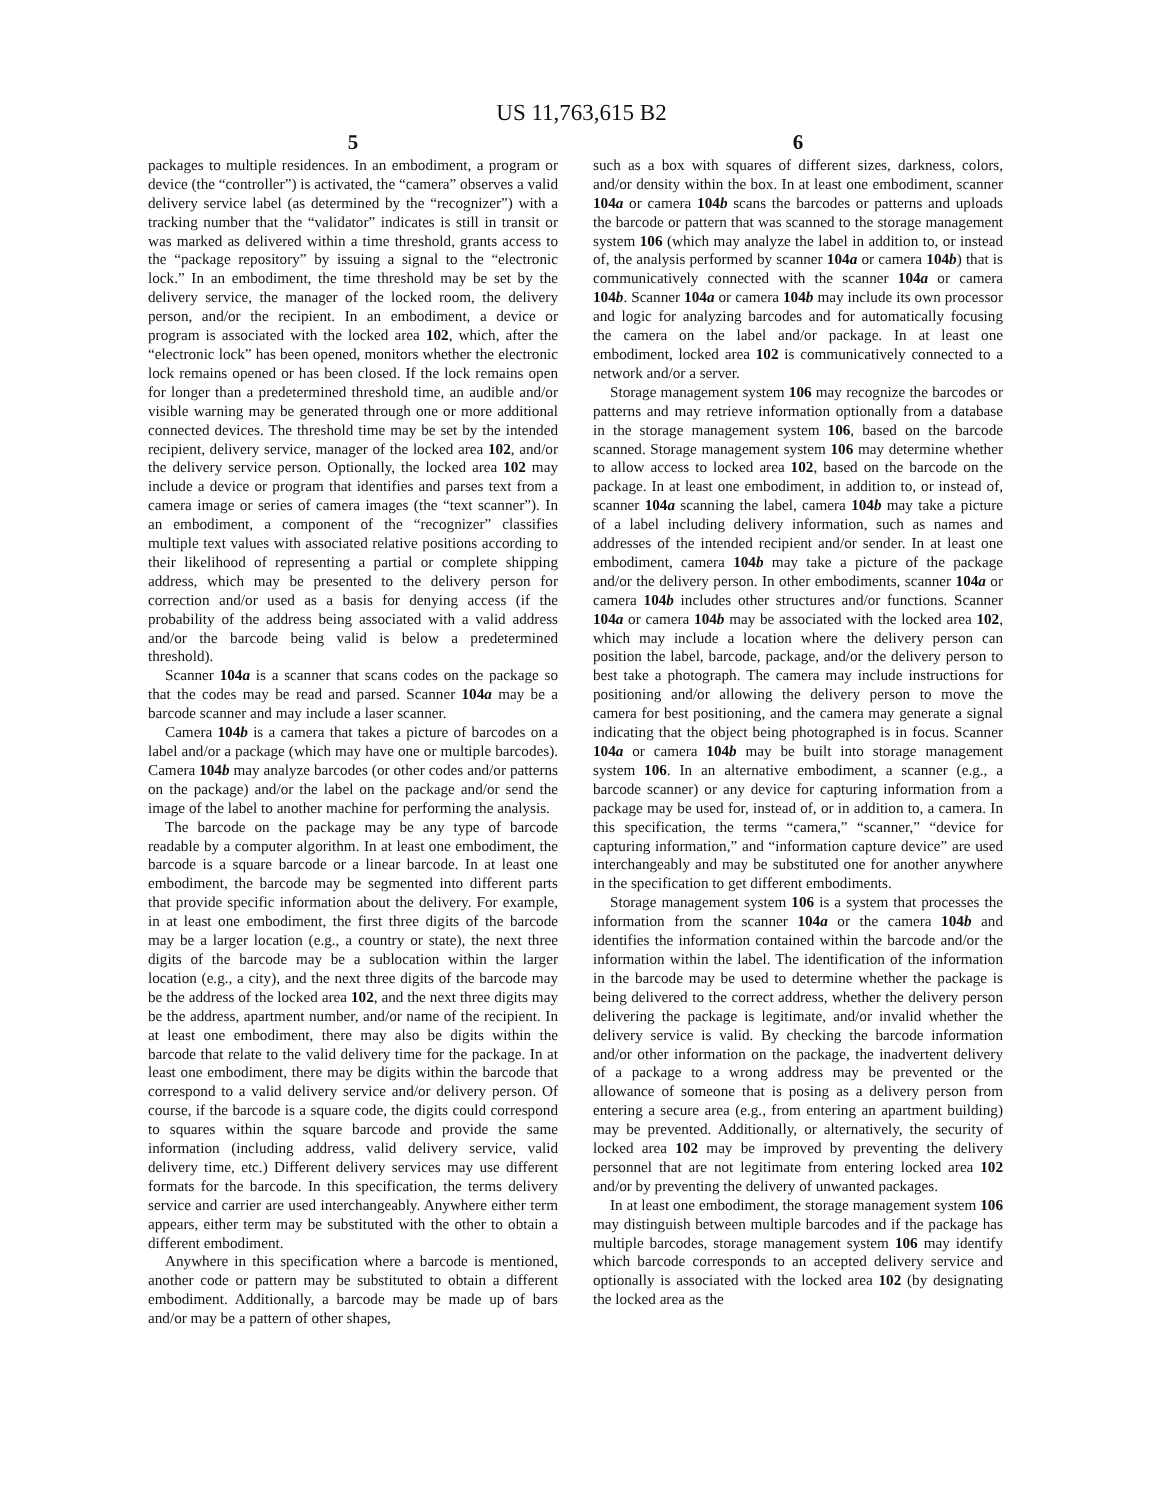US 11,763,615 B2
5
packages to multiple residences. In an embodiment, a program or device (the “controller”) is activated, the “camera” observes a valid delivery service label (as determined by the “recognizer”) with a tracking number that the “validator” indicates is still in transit or was marked as delivered within a time threshold, grants access to the “package repository” by issuing a signal to the “electronic lock.” In an embodiment, the time threshold may be set by the delivery service, the manager of the locked room, the delivery person, and/or the recipient. In an embodiment, a device or program is associated with the locked area 102, which, after the “electronic lock” has been opened, monitors whether the electronic lock remains opened or has been closed. If the lock remains open for longer than a predetermined threshold time, an audible and/or visible warning may be generated through one or more additional connected devices. The threshold time may be set by the intended recipient, delivery service, manager of the locked area 102, and/or the delivery service person. Optionally, the locked area 102 may include a device or program that identifies and parses text from a camera image or series of camera images (the “text scanner”). In an embodiment, a component of the “recognizer” classifies multiple text values with associated relative positions according to their likelihood of representing a partial or complete shipping address, which may be presented to the delivery person for correction and/or used as a basis for denying access (if the probability of the address being associated with a valid address and/or the barcode being valid is below a predetermined threshold).
Scanner 104a is a scanner that scans codes on the package so that the codes may be read and parsed. Scanner 104a may be a barcode scanner and may include a laser scanner.
Camera 104b is a camera that takes a picture of barcodes on a label and/or a package (which may have one or multiple barcodes). Camera 104b may analyze barcodes (or other codes and/or patterns on the package) and/or the label on the package and/or send the image of the label to another machine for performing the analysis.
The barcode on the package may be any type of barcode readable by a computer algorithm. In at least one embodiment, the barcode is a square barcode or a linear barcode. In at least one embodiment, the barcode may be segmented into different parts that provide specific information about the delivery. For example, in at least one embodiment, the first three digits of the barcode may be a larger location (e.g., a country or state), the next three digits of the barcode may be a sublocation within the larger location (e.g., a city), and the next three digits of the barcode may be the address of the locked area 102, and the next three digits may be the address, apartment number, and/or name of the recipient. In at least one embodiment, there may also be digits within the barcode that relate to the valid delivery time for the package. In at least one embodiment, there may be digits within the barcode that correspond to a valid delivery service and/or delivery person. Of course, if the barcode is a square code, the digits could correspond to squares within the square barcode and provide the same information (including address, valid delivery service, valid delivery time, etc.) Different delivery services may use different formats for the barcode. In this specification, the terms delivery service and carrier are used interchangeably. Anywhere either term appears, either term may be substituted with the other to obtain a different embodiment.
Anywhere in this specification where a barcode is mentioned, another code or pattern may be substituted to obtain a different embodiment. Additionally, a barcode may be made up of bars and/or may be a pattern of other shapes,
6
such as a box with squares of different sizes, darkness, colors, and/or density within the box. In at least one embodiment, scanner 104a or camera 104b scans the barcodes or patterns and uploads the barcode or pattern that was scanned to the storage management system 106 (which may analyze the label in addition to, or instead of, the analysis performed by scanner 104a or camera 104b) that is communicatively connected with the scanner 104a or camera 104b. Scanner 104a or camera 104b may include its own processor and logic for analyzing barcodes and for automatically focusing the camera on the label and/or package. In at least one embodiment, locked area 102 is communicatively connected to a network and/or a server.
Storage management system 106 may recognize the barcodes or patterns and may retrieve information optionally from a database in the storage management system 106, based on the barcode scanned. Storage management system 106 may determine whether to allow access to locked area 102, based on the barcode on the package. In at least one embodiment, in addition to, or instead of, scanner 104a scanning the label, camera 104b may take a picture of a label including delivery information, such as names and addresses of the intended recipient and/or sender. In at least one embodiment, camera 104b may take a picture of the package and/or the delivery person. In other embodiments, scanner 104a or camera 104b includes other structures and/or functions. Scanner 104a or camera 104b may be associated with the locked area 102, which may include a location where the delivery person can position the label, barcode, package, and/or the delivery person to best take a photograph. The camera may include instructions for positioning and/or allowing the delivery person to move the camera for best positioning, and the camera may generate a signal indicating that the object being photographed is in focus. Scanner 104a or camera 104b may be built into storage management system 106. In an alternative embodiment, a scanner (e.g., a barcode scanner) or any device for capturing information from a package may be used for, instead of, or in addition to, a camera. In this specification, the terms “camera,” “scanner,” “device for capturing information,” and “information capture device” are used interchangeably and may be substituted one for another anywhere in the specification to get different embodiments.
Storage management system 106 is a system that processes the information from the scanner 104a or the camera 104b and identifies the information contained within the barcode and/or the information within the label. The identification of the information in the barcode may be used to determine whether the package is being delivered to the correct address, whether the delivery person delivering the package is legitimate, and/or invalid whether the delivery service is valid. By checking the barcode information and/or other information on the package, the inadvertent delivery of a package to a wrong address may be prevented or the allowance of someone that is posing as a delivery person from entering a secure area (e.g., from entering an apartment building) may be prevented. Additionally, or alternatively, the security of locked area 102 may be improved by preventing the delivery personnel that are not legitimate from entering locked area 102 and/or by preventing the delivery of unwanted packages.
In at least one embodiment, the storage management system 106 may distinguish between multiple barcodes and if the package has multiple barcodes, storage management system 106 may identify which barcode corresponds to an accepted delivery service and optionally is associated with the locked area 102 (by designating the locked area as the